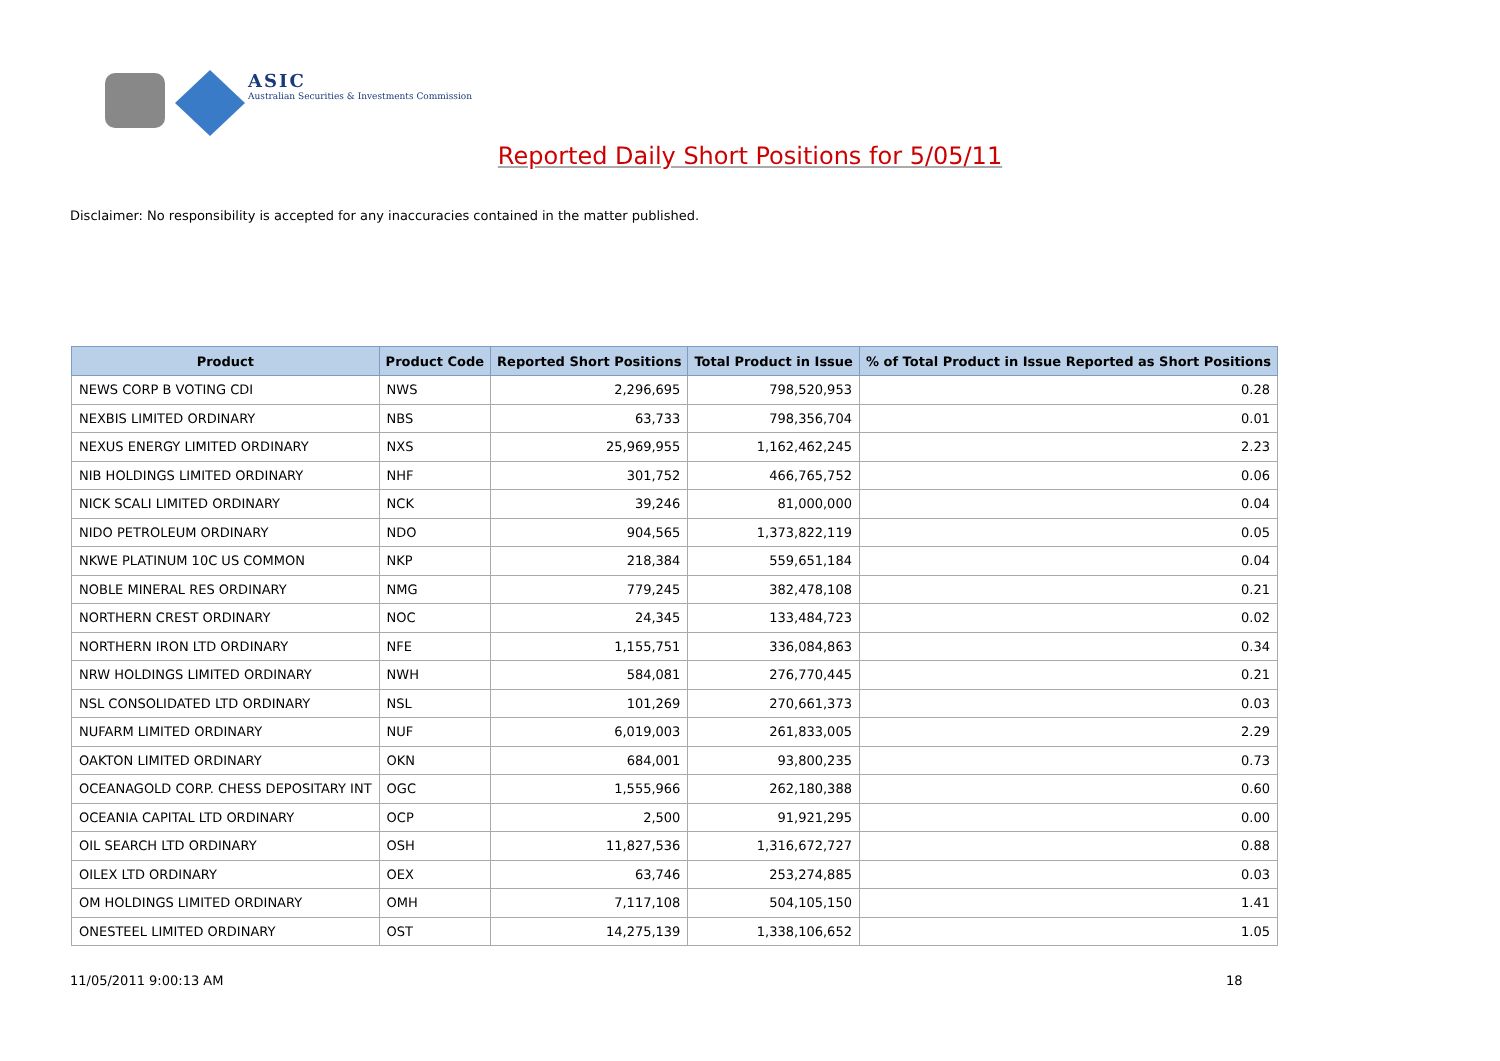ASIC
Australian Securities & Investments Commission
Reported Daily Short Positions for 5/05/11
Disclaimer: No responsibility is accepted for any inaccuracies contained in the matter published.
| Product | Product Code | Reported Short Positions | Total Product in Issue | % of Total Product in Issue Reported as Short Positions |
| --- | --- | --- | --- | --- |
| NEWS CORP B VOTING CDI | NWS | 2,296,695 | 798,520,953 | 0.28 |
| NEXBIS LIMITED ORDINARY | NBS | 63,733 | 798,356,704 | 0.01 |
| NEXUS ENERGY LIMITED ORDINARY | NXS | 25,969,955 | 1,162,462,245 | 2.23 |
| NIB HOLDINGS LIMITED ORDINARY | NHF | 301,752 | 466,765,752 | 0.06 |
| NICK SCALI LIMITED ORDINARY | NCK | 39,246 | 81,000,000 | 0.04 |
| NIDO PETROLEUM ORDINARY | NDO | 904,565 | 1,373,822,119 | 0.05 |
| NKWE PLATINUM 10C US COMMON | NKP | 218,384 | 559,651,184 | 0.04 |
| NOBLE MINERAL RES ORDINARY | NMG | 779,245 | 382,478,108 | 0.21 |
| NORTHERN CREST ORDINARY | NOC | 24,345 | 133,484,723 | 0.02 |
| NORTHERN IRON LTD ORDINARY | NFE | 1,155,751 | 336,084,863 | 0.34 |
| NRW HOLDINGS LIMITED ORDINARY | NWH | 584,081 | 276,770,445 | 0.21 |
| NSL CONSOLIDATED LTD ORDINARY | NSL | 101,269 | 270,661,373 | 0.03 |
| NUFARM LIMITED ORDINARY | NUF | 6,019,003 | 261,833,005 | 2.29 |
| OAKTON LIMITED ORDINARY | OKN | 684,001 | 93,800,235 | 0.73 |
| OCEANAGOLD CORP. CHESS DEPOSITARY INT | OGC | 1,555,966 | 262,180,388 | 0.60 |
| OCEANIA CAPITAL LTD ORDINARY | OCP | 2,500 | 91,921,295 | 0.00 |
| OIL SEARCH LTD ORDINARY | OSH | 11,827,536 | 1,316,672,727 | 0.88 |
| OILEX LTD ORDINARY | OEX | 63,746 | 253,274,885 | 0.03 |
| OM HOLDINGS LIMITED ORDINARY | OMH | 7,117,108 | 504,105,150 | 1.41 |
| ONESTEEL LIMITED ORDINARY | OST | 14,275,139 | 1,338,106,652 | 1.05 |
11/05/2011 9:00:13 AM 18